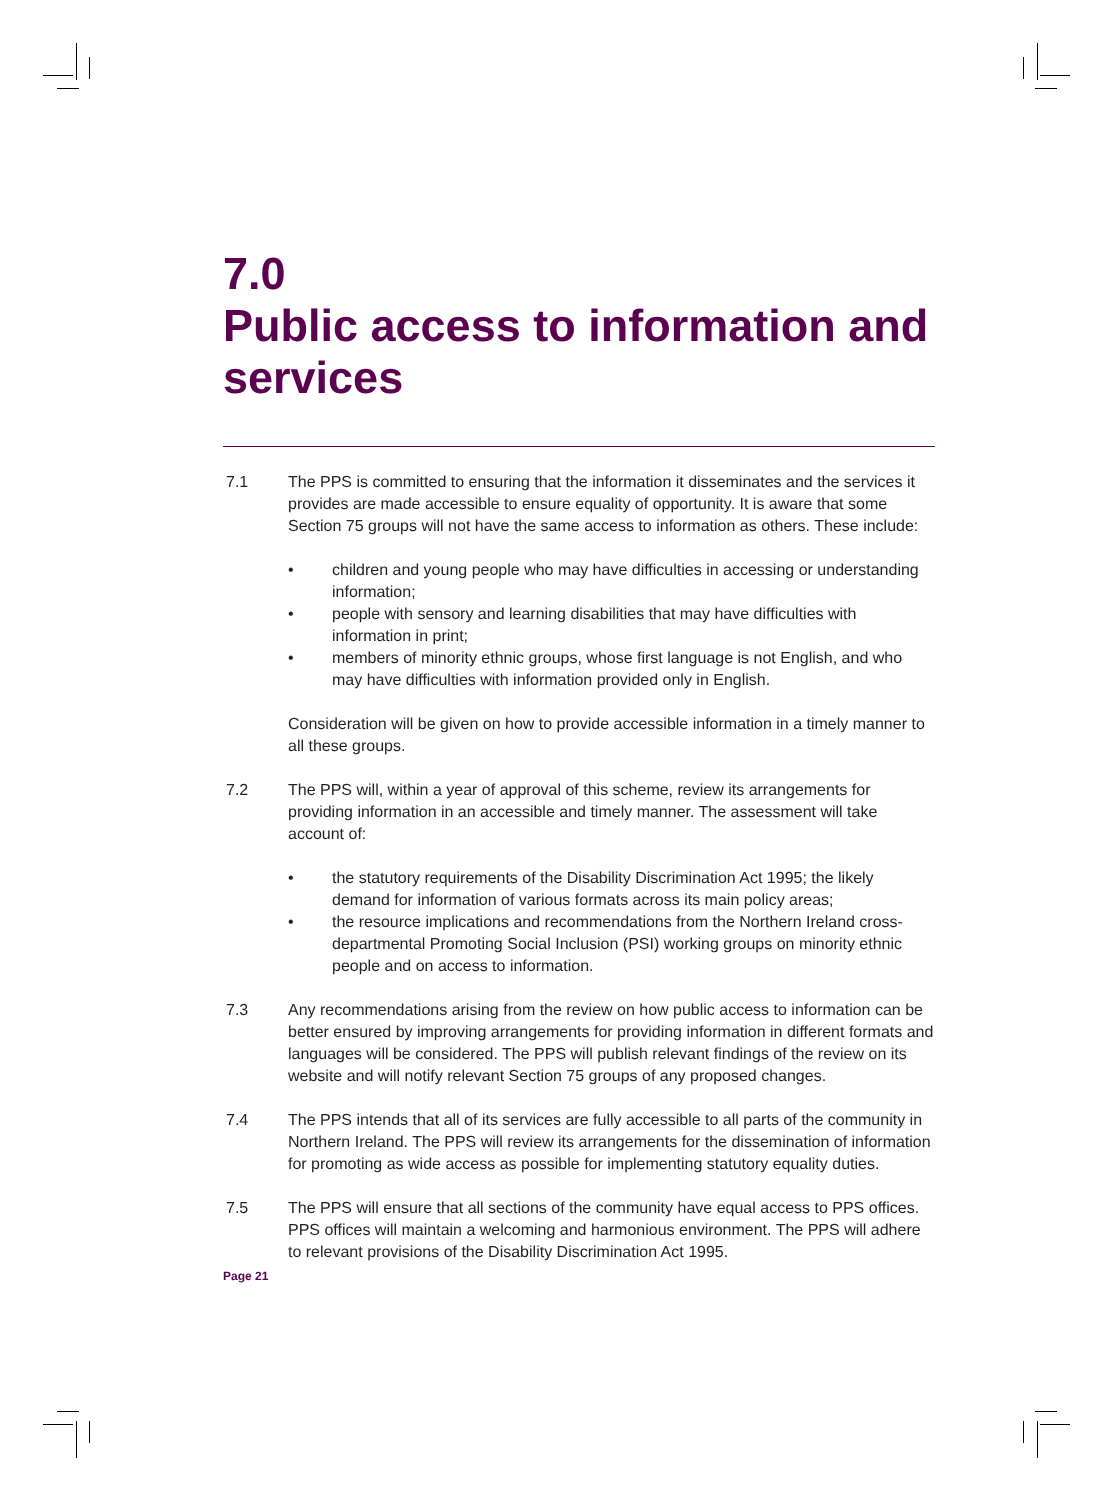7.0
Public access to information and services
7.1 The PPS is committed to ensuring that the information it disseminates and the services it provides are made accessible to ensure equality of opportunity. It is aware that some Section 75 groups will not have the same access to information as others. These include:
• children and young people who may have difficulties in accessing or understanding information;
• people with sensory and learning disabilities that may have difficulties with information in print;
• members of minority ethnic groups, whose first language is not English, and who may have difficulties with information provided only in English.
Consideration will be given on how to provide accessible information in a timely manner to all these groups.
7.2 The PPS will, within a year of approval of this scheme, review its arrangements for providing information in an accessible and timely manner. The assessment will take account of:
• the statutory requirements of the Disability Discrimination Act 1995; the likely demand for information of various formats across its main policy areas;
• the resource implications and recommendations from the Northern Ireland cross-departmental Promoting Social Inclusion (PSI) working groups on minority ethnic people and on access to information.
7.3 Any recommendations arising from the review on how public access to information can be better ensured by improving arrangements for providing information in different formats and languages will be considered. The PPS will publish relevant findings of the review on its website and will notify relevant Section 75 groups of any proposed changes.
7.4 The PPS intends that all of its services are fully accessible to all parts of the community in Northern Ireland. The PPS will review its arrangements for the dissemination of information for promoting as wide access as possible for implementing statutory equality duties.
7.5 The PPS will ensure that all sections of the community have equal access to PPS offices. PPS offices will maintain a welcoming and harmonious environment. The PPS will adhere to relevant provisions of the Disability Discrimination Act 1995.
Page 21